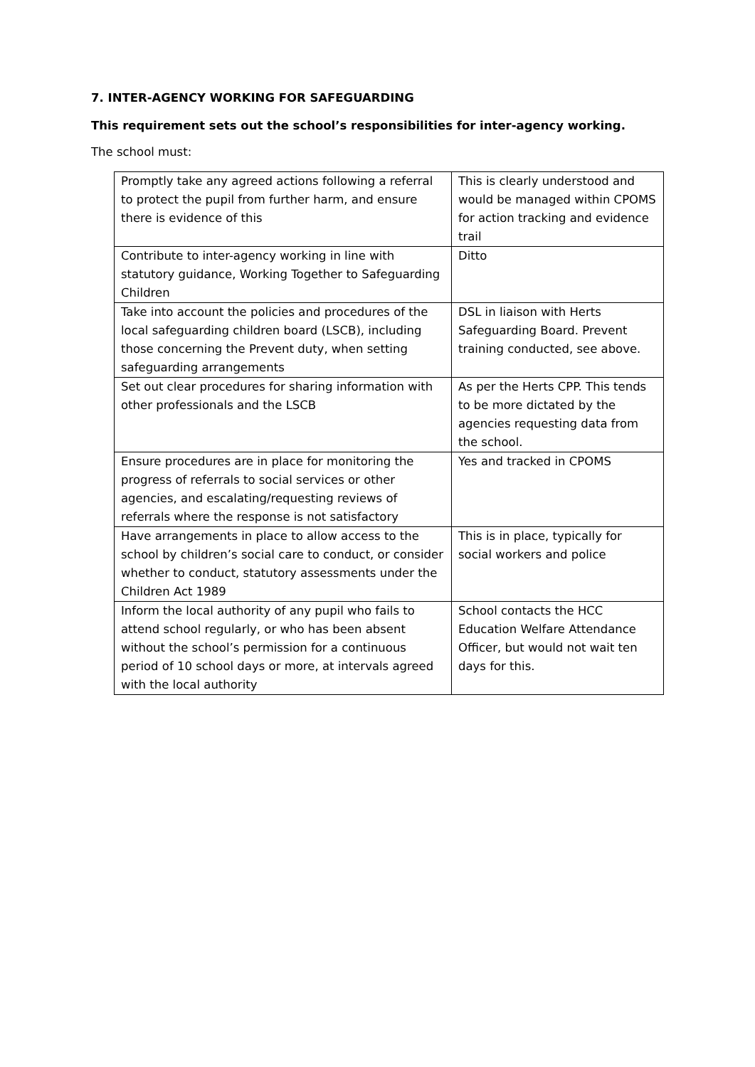7. INTER-AGENCY WORKING FOR SAFEGUARDING
This requirement sets out the school’s responsibilities for inter-agency working.
The school must:
| Promptly take any agreed actions following a referral to protect the pupil from further harm, and ensure there is evidence of this | This is clearly understood and would be managed within CPOMS for action tracking and evidence trail |
| Contribute to inter-agency working in line with statutory guidance, Working Together to Safeguarding Children | Ditto |
| Take into account the policies and procedures of the local safeguarding children board (LSCB), including those concerning the Prevent duty, when setting safeguarding arrangements | DSL in liaison with Herts Safeguarding Board. Prevent training conducted, see above. |
| Set out clear procedures for sharing information with other professionals and the LSCB | As per the Herts CPP. This tends to be more dictated by the agencies requesting data from the school. |
| Ensure procedures are in place for monitoring the progress of referrals to social services or other agencies, and escalating/requesting reviews of referrals where the response is not satisfactory | Yes and tracked in CPOMS |
| Have arrangements in place to allow access to the school by children’s social care to conduct, or consider whether to conduct, statutory assessments under the Children Act 1989 | This is in place, typically for social workers and police |
| Inform the local authority of any pupil who fails to attend school regularly, or who has been absent without the school’s permission for a continuous period of 10 school days or more, at intervals agreed with the local authority | School contacts the HCC Education Welfare Attendance Officer, but would not wait ten days for this. |